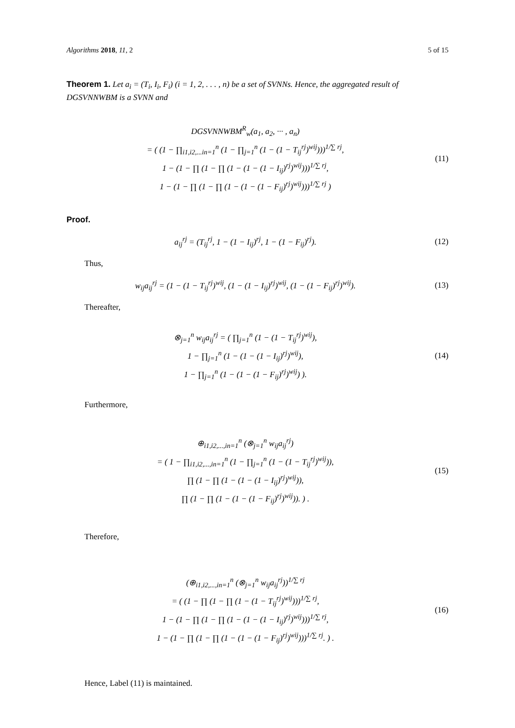Algorithms 2018, 11, 2 5 of 15
Theorem 1. Let a<sub>i</sub> = (T<sub>i</sub>, I<sub>i</sub>, F<sub>i</sub>) (i = 1, 2, . . . , n) be a set of SVNNs. Hence, the aggregated result of DGSVNNWBM is a SVNN and
DGSVNNWBM<sup>R</sup><sub>w</sub>(a<sub>1</sub>, a<sub>2</sub>, ··· , a<sub>n</sub>)
= ( (1 − ∏<sub>i1,i2,...in=1</sub><sup>n</sup> (1 − ∏<sub>j=1</sub><sup>n</sup> (1 − (1 − T<sub>ij</sub><sup>rj</sup>)<sup>wij</sup>)))<sup>1/∑ rj</sup>,
1 − (1 − ∏ (1 − ∏ (1 − (1 − (1 − I<sub>ij</sub>)<sup>rj</sup>)<sup>wij</sup>)))<sup>1/∑ rj</sup>,
1 − (1 − ∏ (1 − ∏ (1 − (1 − (1 − F<sub>ij</sub>)<sup>rj</sup>)<sup>wij</sup>)))<sup>1/∑ rj</sup> )
(11)
Proof.
a<sub>ij</sub><sup>rj</sup> = (T<sub>ij</sub><sup>rj</sup>, 1 − (1 − I<sub>ij</sub>)<sup>rj</sup>, 1 − (1 − F<sub>ij</sub>)<sup>rj</sup>).
(12)
Thus,
w<sub>ij</sub>a<sub>ij</sub><sup>rj</sup> = (1 − (1 − T<sub>ij</sub><sup>rj</sup>)<sup>wij</sup>, (1 − (1 − I<sub>ij</sub>)<sup>rj</sup>)<sup>wij</sup>, (1 − (1 − F<sub>ij</sub>)<sup>rj</sup>)<sup>wij</sup>).
(13)
Thereafter,
⊗<sub>j=1</sub><sup>n</sup> w<sub>ij</sub>a<sub>ij</sub><sup>rj</sup> = ( ∏<sub>j=1</sub><sup>n</sup> (1 − (1 − T<sub>ij</sub><sup>rj</sup>)<sup>wij</sup>),
1 − ∏<sub>j=1</sub><sup>n</sup> (1 − (1 − (1 − I<sub>ij</sub>)<sup>rj</sup>)<sup>wij</sup>),
1 − ∏<sub>j=1</sub><sup>n</sup> (1 − (1 − (1 − F<sub>ij</sub>)<sup>rj</sup>)<sup>wij</sup>) ).
(14)
Furthermore,
⊕<sub>i1,i2,...,in=1</sub><sup>n</sup> (⊗<sub>j=1</sub><sup>n</sup> w<sub>ij</sub>a<sub>ij</sub><sup>rj</sup>)
= ( 1 − ∏<sub>i1,i2,...,in=1</sub><sup>n</sup> (1 − ∏<sub>j=1</sub><sup>n</sup> (1 − (1 − T<sub>ij</sub><sup>rj</sup>)<sup>wij</sup>)),
∏ (1 − ∏ (1 − (1 − (1 − I<sub>ij</sub>)<sup>rj</sup>)<sup>wij</sup>)),
∏ (1 − ∏ (1 − (1 − (1 − F<sub>ij</sub>)<sup>rj</sup>)<sup>wij</sup>)). ) .
(15)
Therefore,
(⊕<sub>i1,i2,...,in=1</sub><sup>n</sup> (⊗<sub>j=1</sub><sup>n</sup> w<sub>ij</sub>a<sub>ij</sub><sup>rj</sup>))<sup>1/∑ rj</sup>
= ( (1 − ∏ (1 − ∏ (1 − (1 − T<sub>ij</sub><sup>rj</sup>)<sup>wij</sup>)))<sup>1/∑ rj</sup>,
1 − (1 − ∏ (1 − ∏ (1 − (1 − (1 − I<sub>ij</sub>)<sup>rj</sup>)<sup>wij</sup>)))<sup>1/∑ rj</sup>,
1 − (1 − ∏ (1 − ∏ (1 − (1 − (1 − F<sub>ij</sub>)<sup>rj</sup>)<sup>wij</sup>)))<sup>1/∑ rj</sup>. ) .
(16)
Hence, Label (11) is maintained.